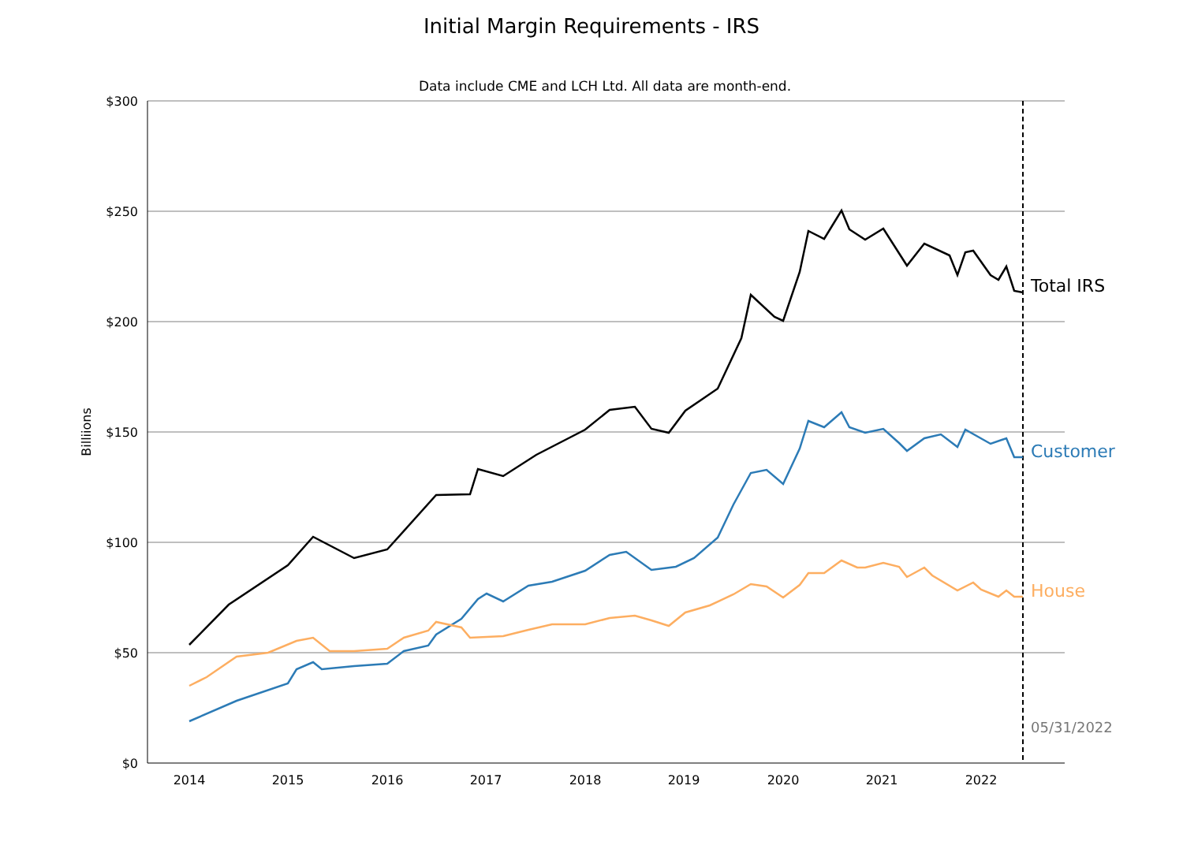Initial Margin Requirements - IRS
Data include CME and LCH Ltd. All data are month-end.
$300
$250
$200
$150
$100
$50
$0
2014
2015
2016
2017
2018
2019
2020
2021
2022
Billiions
Total IRS
Customer
House
05/31/2022